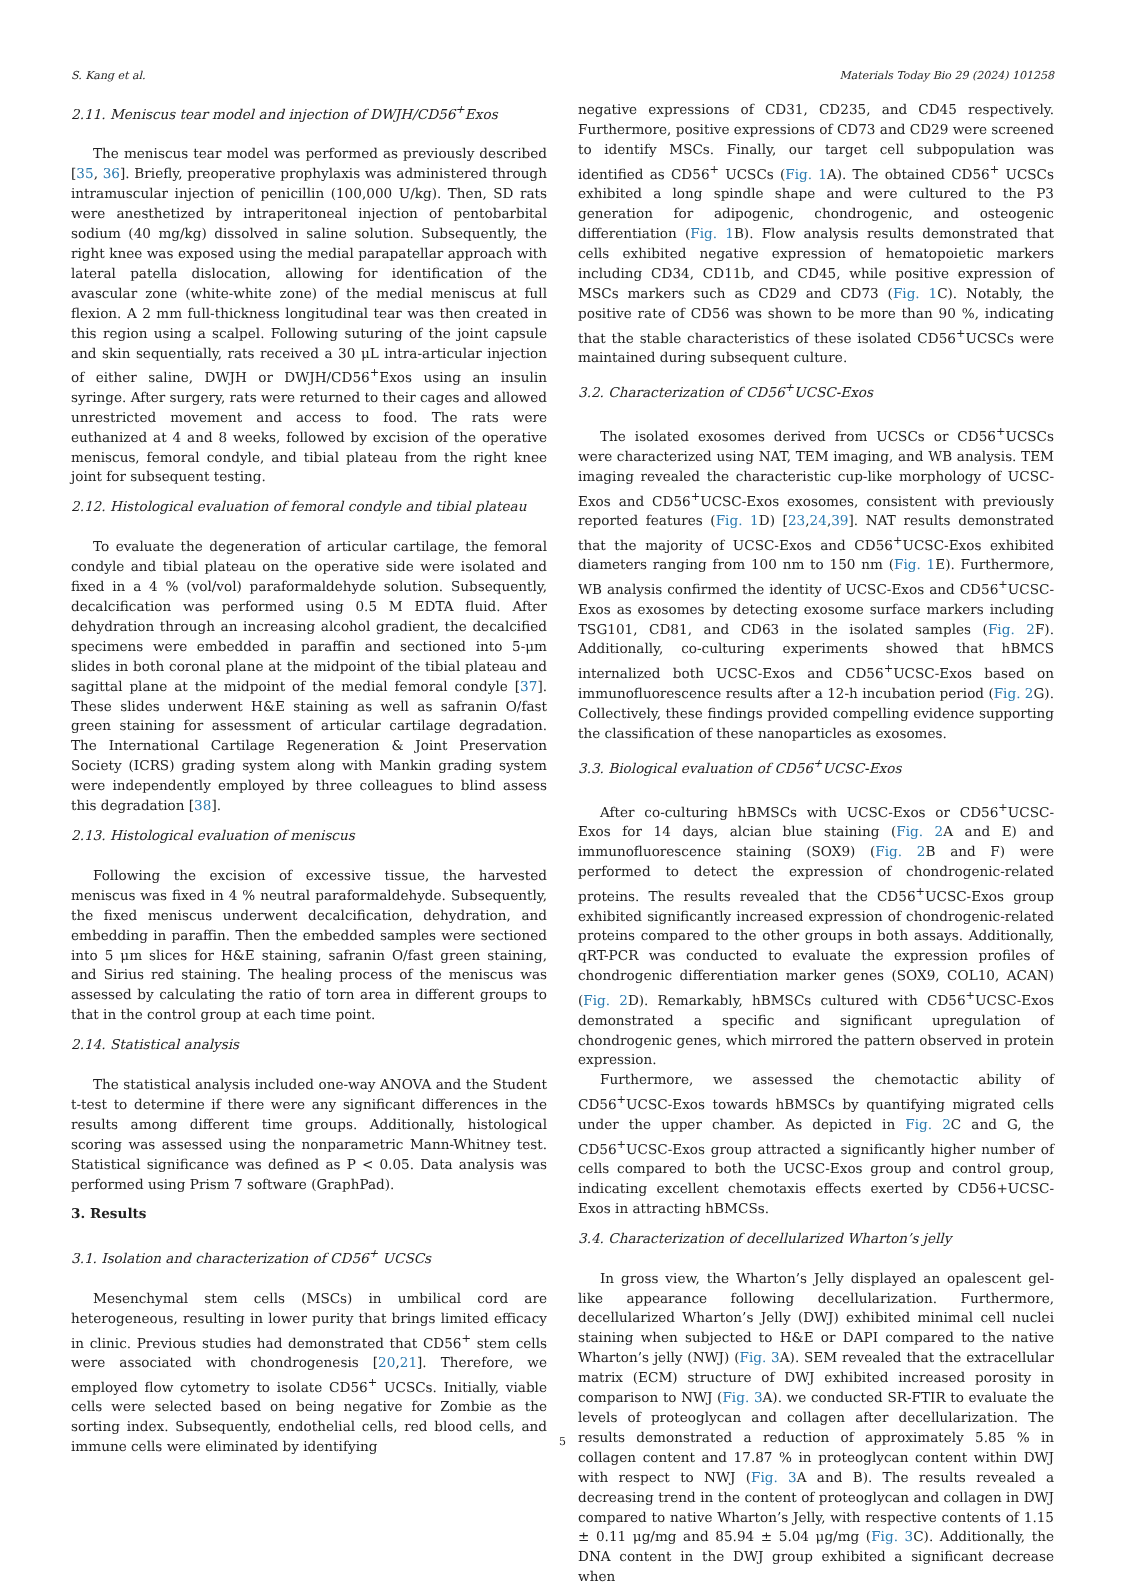S. Kang et al. Materials Today Bio 29 (2024) 101258
2.11. Meniscus tear model and injection of DWJH/CD56<sup>+</sup>Exos
The meniscus tear model was performed as previously described [35, 36]. Briefly, preoperative prophylaxis was administered through intramuscular injection of penicillin (100,000 U/kg). Then, SD rats were anesthetized by intraperitoneal injection of pentobarbital sodium (40 mg/kg) dissolved in saline solution. Subsequently, the right knee was exposed using the medial parapatellar approach with lateral patella dislocation, allowing for identification of the avascular zone (white-white zone) of the medial meniscus at full flexion. A 2 mm full-thickness longitudinal tear was then created in this region using a scalpel. Following suturing of the joint capsule and skin sequentially, rats received a 30 μL intra-articular injection of either saline, DWJH or DWJH/CD56<sup>+</sup>Exos using an insulin syringe. After surgery, rats were returned to their cages and allowed unrestricted movement and access to food. The rats were euthanized at 4 and 8 weeks, followed by excision of the operative meniscus, femoral condyle, and tibial plateau from the right knee joint for subsequent testing.
2.12. Histological evaluation of femoral condyle and tibial plateau
To evaluate the degeneration of articular cartilage, the femoral condyle and tibial plateau on the operative side were isolated and fixed in a 4 % (vol/vol) paraformaldehyde solution. Subsequently, decalcification was performed using 0.5 M EDTA fluid. After dehydration through an increasing alcohol gradient, the decalcified specimens were embedded in paraffin and sectioned into 5-μm slides in both coronal plane at the midpoint of the tibial plateau and sagittal plane at the midpoint of the medial femoral condyle [37]. These slides underwent H&E staining as well as safranin O/fast green staining for assessment of articular cartilage degradation. The International Cartilage Regeneration & Joint Preservation Society (ICRS) grading system along with Mankin grading system were independently employed by three colleagues to blind assess this degradation [38].
2.13. Histological evaluation of meniscus
Following the excision of excessive tissue, the harvested meniscus was fixed in 4 % neutral paraformaldehyde. Subsequently, the fixed meniscus underwent decalcification, dehydration, and embedding in paraffin. Then the embedded samples were sectioned into 5 μm slices for H&E staining, safranin O/fast green staining, and Sirius red staining. The healing process of the meniscus was assessed by calculating the ratio of torn area in different groups to that in the control group at each time point.
2.14. Statistical analysis
The statistical analysis included one-way ANOVA and the Student t-test to determine if there were any significant differences in the results among different time groups. Additionally, histological scoring was assessed using the nonparametric Mann-Whitney test. Statistical significance was defined as P < 0.05. Data analysis was performed using Prism 7 software (GraphPad).
3. Results
3.1. Isolation and characterization of CD56<sup>+</sup> UCSCs
Mesenchymal stem cells (MSCs) in umbilical cord are heterogeneous, resulting in lower purity that brings limited efficacy in clinic. Previous studies had demonstrated that CD56<sup>+</sup> stem cells were associated with chondrogenesis [20,21]. Therefore, we employed flow cytometry to isolate CD56<sup>+</sup> UCSCs. Initially, viable cells were selected based on being negative for Zombie as the sorting index. Subsequently, endothelial cells, red blood cells, and immune cells were eliminated by identifying
negative expressions of CD31, CD235, and CD45 respectively. Furthermore, positive expressions of CD73 and CD29 were screened to identify MSCs. Finally, our target cell subpopulation was identified as CD56<sup>+</sup> UCSCs (Fig. 1 A). The obtained CD56<sup>+</sup> UCSCs exhibited a long spindle shape and were cultured to the P3 generation for adipogenic, chondrogenic, and osteogenic differentiation (Fig. 1 B). Flow analysis results demonstrated that cells exhibited negative expression of hematopoietic markers including CD34, CD11b, and CD45, while positive expression of MSCs markers such as CD29 and CD73 (Fig. 1 C). Notably, the positive rate of CD56 was shown to be more than 90 %, indicating that the stable characteristics of these isolated CD56<sup>+</sup>UCSCs were maintained during subsequent culture.
3.2. Characterization of CD56<sup>+</sup>UCSC-Exos
The isolated exosomes derived from UCSCs or CD56<sup>+</sup>UCSCs were characterized using NAT, TEM imaging, and WB analysis. TEM imaging revealed the characteristic cup-like morphology of UCSC-Exos and CD56<sup>+</sup>UCSC-Exos exosomes, consistent with previously reported features (Fig. 1 D) [23,24,39]. NAT results demonstrated that the majority of UCSC-Exos and CD56<sup>+</sup>UCSC-Exos exhibited diameters ranging from 100 nm to 150 nm (Fig. 1 E). Furthermore, WB analysis confirmed the identity of UCSC-Exos and CD56<sup>+</sup>UCSC-Exos as exosomes by detecting exosome surface markers including TSG101, CD81, and CD63 in the isolated samples (Fig. 2 F). Additionally, co-culturing experiments showed that hBMCS internalized both UCSC-Exos and CD56<sup>+</sup>UCSC-Exos based on immunofluorescence results after a 12-h incubation period (Fig. 2 G). Collectively, these findings provided compelling evidence supporting the classification of these nanoparticles as exosomes.
3.3. Biological evaluation of CD56<sup>+</sup>UCSC-Exos
After co-culturing hBMSCs with UCSC-Exos or CD56<sup>+</sup>UCSC-Exos for 14 days, alcian blue staining (Fig. 2 A and E) and immunofluorescence staining (SOX9) (Fig. 2 B and F) were performed to detect the expression of chondrogenic-related proteins. The results revealed that the CD56<sup>+</sup>UCSC-Exos group exhibited significantly increased expression of chondrogenic-related proteins compared to the other groups in both assays. Additionally, qRT-PCR was conducted to evaluate the expression profiles of chondrogenic differentiation marker genes (SOX9, COL10, ACAN) (Fig. 2 D). Remarkably, hBMSCs cultured with CD56<sup>+</sup>UCSC-Exos demonstrated a specific and significant upregulation of chondrogenic genes, which mirrored the pattern observed in protein expression.
Furthermore, we assessed the chemotactic ability of CD56<sup>+</sup>UCSC-Exos towards hBMSCs by quantifying migrated cells under the upper chamber. As depicted in Fig. 2 C and G, the CD56<sup>+</sup>UCSC-Exos group attracted a significantly higher number of cells compared to both the UCSC-Exos group and control group, indicating excellent chemotaxis effects exerted by CD56+UCSC-Exos in attracting hBMCSs.
3.4. Characterization of decellularized Wharton’s jelly
In gross view, the Wharton’s Jelly displayed an opalescent gel-like appearance following decellularization. Furthermore, decellularized Wharton’s Jelly (DWJ) exhibited minimal cell nuclei staining when subjected to H&E or DAPI compared to the native Wharton’s jelly (NWJ) (Fig. 3 A). SEM revealed that the extracellular matrix (ECM) structure of DWJ exhibited increased porosity in comparison to NWJ (Fig. 3 A). we conducted SR-FTIR to evaluate the levels of proteoglycan and collagen after decellularization. The results demonstrated a reduction of approximately 5.85 % in collagen content and 17.87 % in proteoglycan content within DWJ with respect to NWJ (Fig. 3 A and B). The results revealed a decreasing trend in the content of proteoglycan and collagen in DWJ compared to native Wharton’s Jelly, with respective contents of 1.15 ± 0.11 μg/mg and 85.94 ± 5.04 μg/mg (Fig. 3 C). Additionally, the DNA content in the DWJ group exhibited a significant decrease when
5